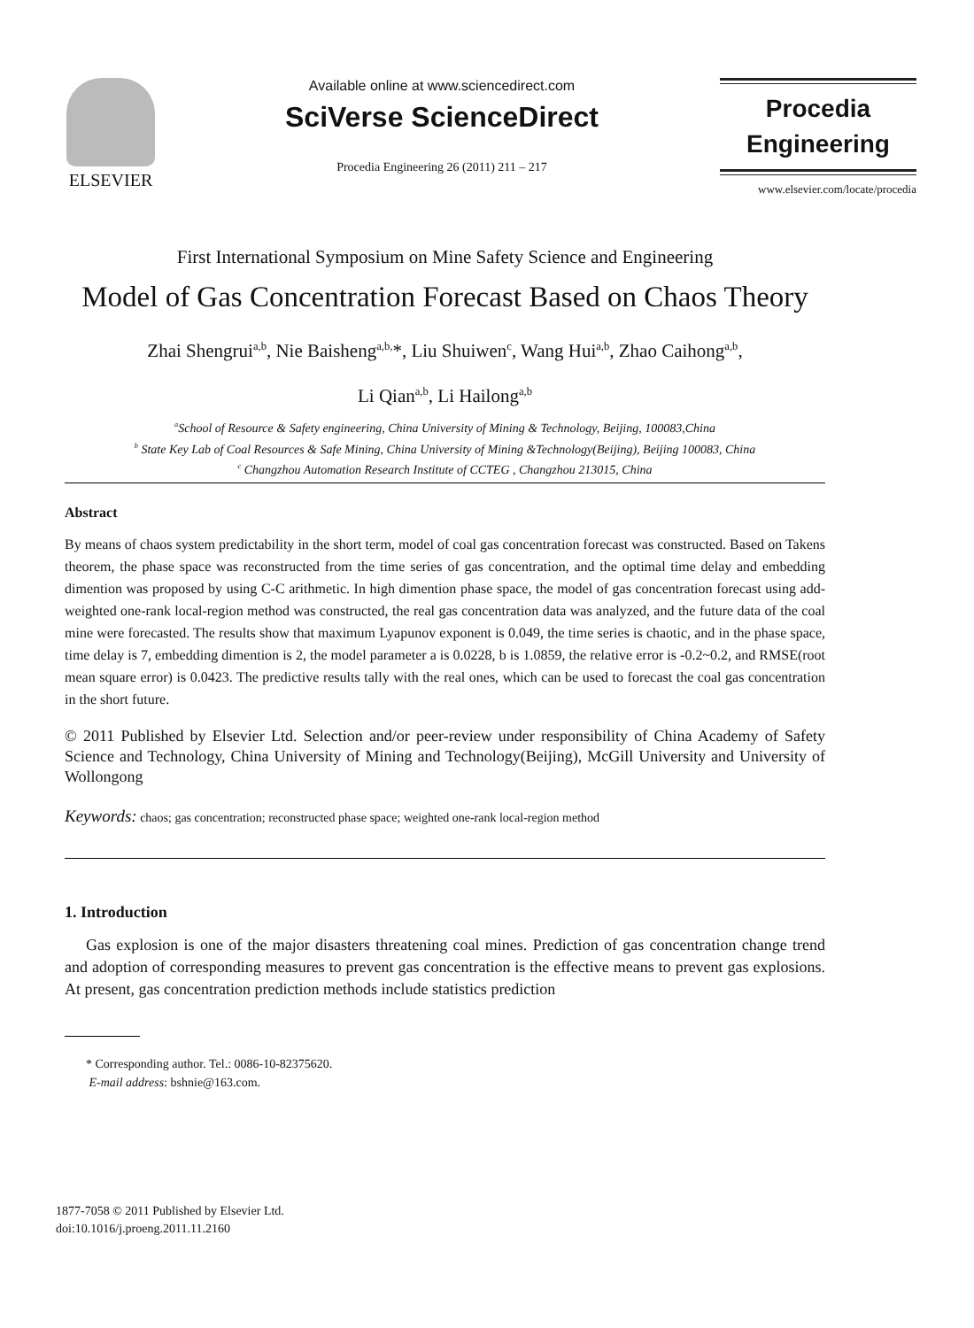ELSEVIER
Available online at www.sciencedirect.com
SciVerse ScienceDirect
Procedia Engineering 26 (2011) 211 – 217
Procedia
Engineering
www.elsevier.com/locate/procedia
First International Symposium on Mine Safety Science and Engineering
Model of Gas Concentration Forecast Based on Chaos Theory
Zhai Shengrui<sup>a,b</sup>, Nie Baisheng<sup>a,b,</sup>*, Liu Shuiwen<sup>c</sup>, Wang Hui<sup>a,b</sup>, Zhao Caihong<sup>a,b</sup>,
Li Qian<sup>a,b</sup>, Li Hailong<sup>a,b</sup>
<sup>a</sup> School of Resource & Safety engineering, China University of Mining & Technology, Beijing, 100083,China
<sup>b</sup> State Key Lab of Coal Resources & Safe Mining, China University of Mining &Technology(Beijing), Beijing 100083, China
<sup>c</sup> Changzhou Automation Research Institute of CCTEG , Changzhou 213015, China
Abstract
By means of chaos system predictability in the short term, model of coal gas concentration forecast was constructed. Based on Takens theorem, the phase space was reconstructed from the time series of gas concentration, and the optimal time delay and embedding dimention was proposed by using C-C arithmetic. In high dimention phase space, the model of gas concentration forecast using add-weighted one-rank local-region method was constructed, the real gas concentration data was analyzed, and the future data of the coal mine were forecasted. The results show that maximum Lyapunov exponent is 0.049, the time series is chaotic, and in the phase space, time delay is 7, embedding dimention is 2, the model parameter a is 0.0228, b is 1.0859, the relative error is -0.2~0.2, and RMSE(root mean square error) is 0.0423. The predictive results tally with the real ones, which can be used to forecast the coal gas concentration in the short future.
© 2011 Published by Elsevier Ltd. Selection and/or peer-review under responsibility of China Academy of Safety Science and Technology, China University of Mining and Technology(Beijing), McGill University and University of Wollongong
Keywords: chaos; gas concentration; reconstructed phase space; weighted one-rank local-region method
1. Introduction
Gas explosion is one of the major disasters threatening coal mines. Prediction of gas concentration change trend and adoption of corresponding measures to prevent gas concentration is the effective means to prevent gas explosions. At present, gas concentration prediction methods include statistics prediction
* Corresponding author. Tel.: 0086-10-82375620.
E-mail address: bshnie@163.com.
1877-7058 © 2011 Published by Elsevier Ltd.
doi:10.1016/j.proeng.2011.11.2160